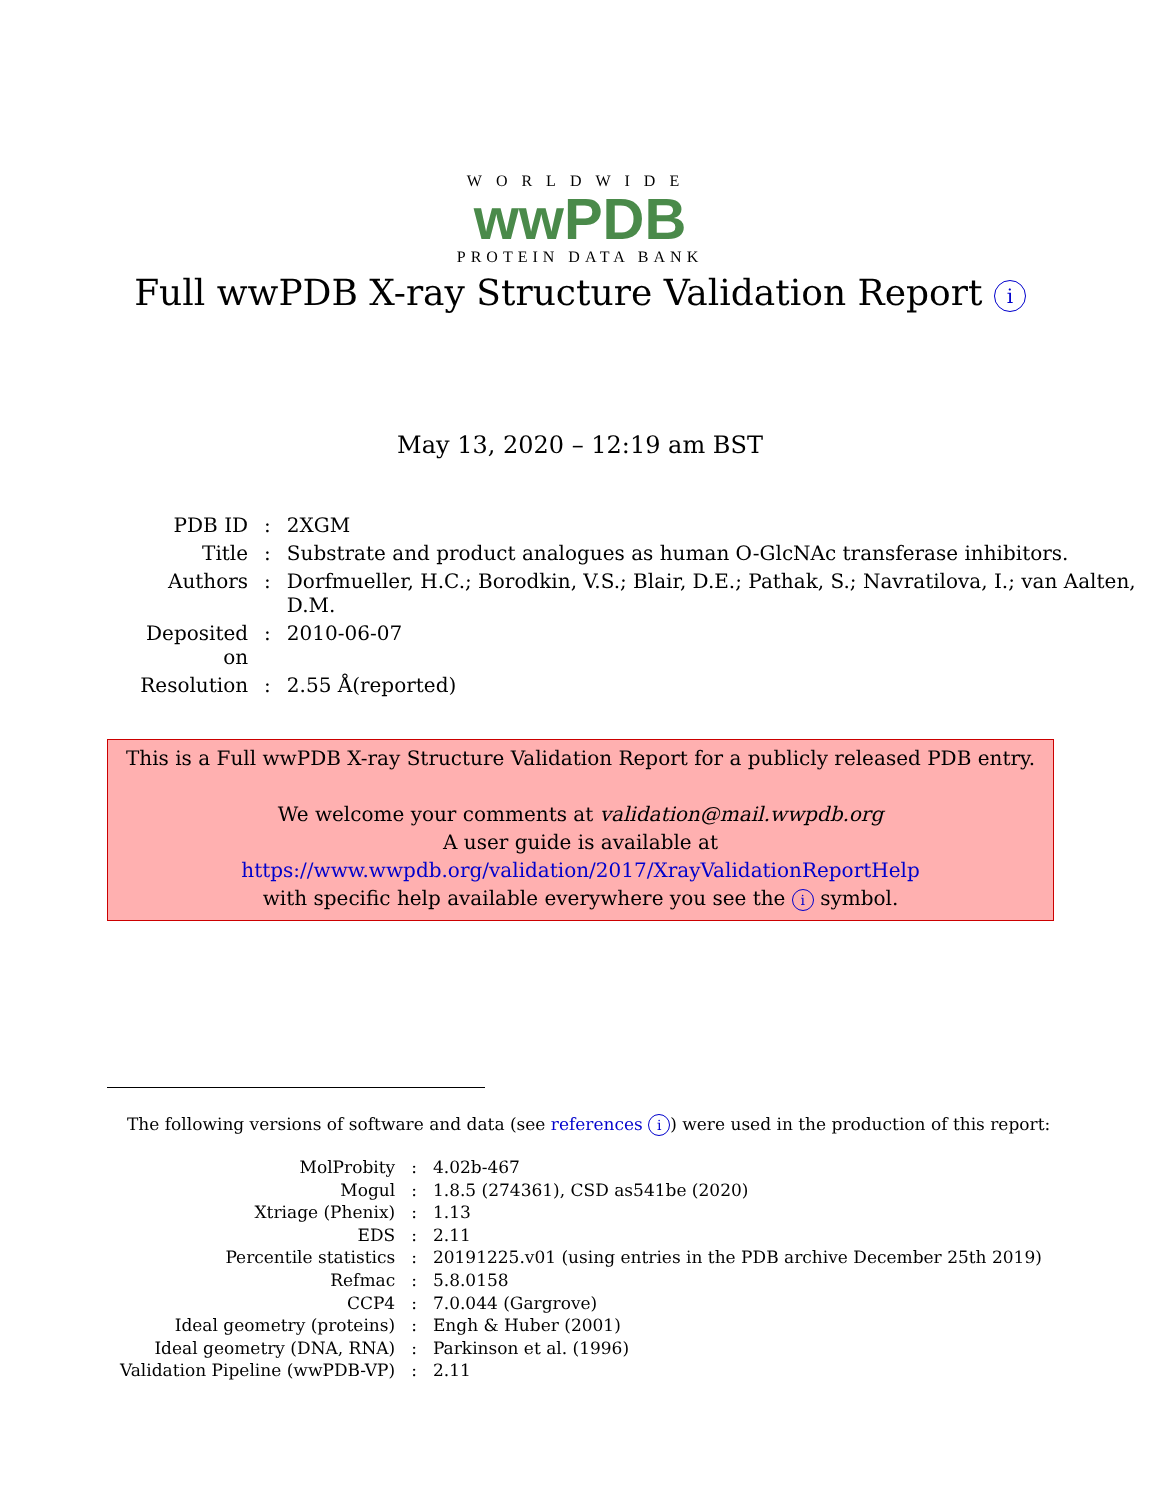WORLDWIDE
wwPDB
PROTEIN DATA BANK
Full wwPDB X-ray Structure Validation Report i
May 13, 2020 – 12:19 am BST
| PDB ID | : | 2XGM |
| Title | : | Substrate and product analogues as human O-GlcNAc transferase inhibitors. |
| Authors | : | Dorfmueller, H.C.; Borodkin, V.S.; Blair, D.E.; Pathak, S.; Navratilova, I.; van Aalten, D.M. |
| Deposited on | : | 2010-06-07 |
| Resolution | : | 2.55 Å(reported) |
This is a Full wwPDB X-ray Structure Validation Report for a publicly released PDB entry.
We welcome your comments at validation@mail.wwpdb.org
A user guide is available at
https://www.wwpdb.org/validation/2017/XrayValidationReportHelp
with specific help available everywhere you see the i symbol.
The following versions of software and data (see references i) were used in the production of this report:
| MolProbity | : | 4.02b-467 |
| Mogul | : | 1.8.5 (274361), CSD as541be (2020) |
| Xtriage (Phenix) | : | 1.13 |
| EDS | : | 2.11 |
| Percentile statistics | : | 20191225.v01 (using entries in the PDB archive December 25th 2019) |
| Refmac | : | 5.8.0158 |
| CCP4 | : | 7.0.044 (Gargrove) |
| Ideal geometry (proteins) | : | Engh & Huber (2001) |
| Ideal geometry (DNA, RNA) | : | Parkinson et al. (1996) |
| Validation Pipeline (wwPDB-VP) | : | 2.11 |